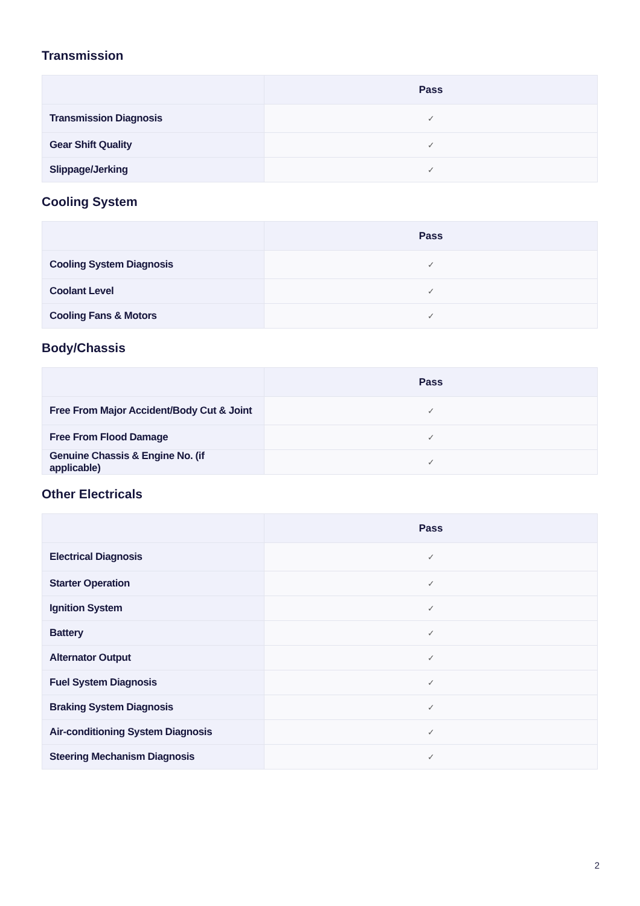Transmission
| | Pass |
| --- | --- |
| Transmission Diagnosis | ✓ |
| Gear Shift Quality | ✓ |
| Slippage/Jerking | ✓ |
Cooling System
| | Pass |
| --- | --- |
| Cooling System Diagnosis | ✓ |
| Coolant Level | ✓ |
| Cooling Fans & Motors | ✓ |
Body/Chassis
| | Pass |
| --- | --- |
| Free From Major Accident/Body Cut & Joint | ✓ |
| Free From Flood Damage | ✓ |
| Genuine Chassis & Engine No. (if applicable) | ✓ |
Other Electricals
| | Pass |
| --- | --- |
| Electrical Diagnosis | ✓ |
| Starter Operation | ✓ |
| Ignition System | ✓ |
| Battery | ✓ |
| Alternator Output | ✓ |
| Fuel System Diagnosis | ✓ |
| Braking System Diagnosis | ✓ |
| Air-conditioning System Diagnosis | ✓ |
| Steering Mechanism Diagnosis | ✓ |
2